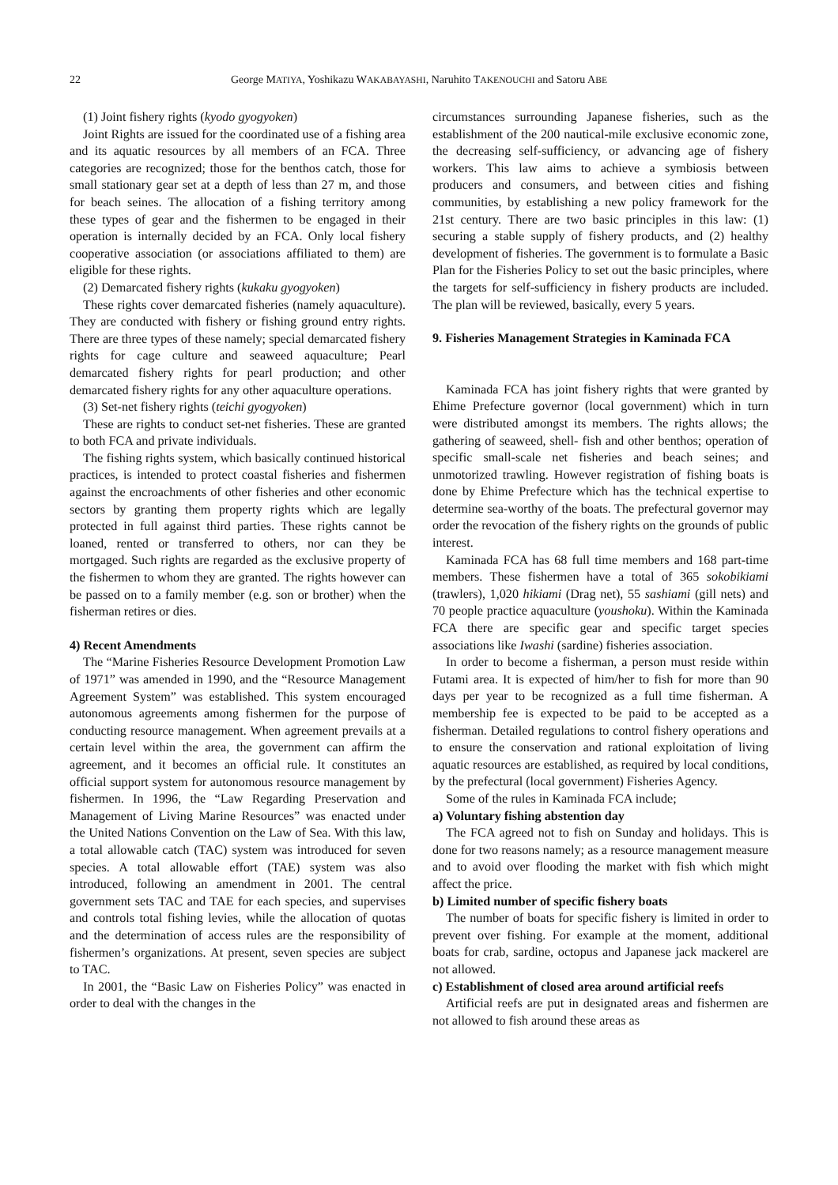22 George MATIYA, Yoshikazu WAKABAYASHI, Naruhito TAKENOUCHI and Satoru ABE
(1) Joint fishery rights (kyodo gyogyoken)
Joint Rights are issued for the coordinated use of a fishing area and its aquatic resources by all members of an FCA. Three categories are recognized; those for the benthos catch, those for small stationary gear set at a depth of less than 27 m, and those for beach seines. The allocation of a fishing territory among these types of gear and the fishermen to be engaged in their operation is internally decided by an FCA. Only local fishery cooperative association (or associations affiliated to them) are eligible for these rights.
(2) Demarcated fishery rights (kukaku gyogyoken)
These rights cover demarcated fisheries (namely aquaculture). They are conducted with fishery or fishing ground entry rights. There are three types of these namely; special demarcated fishery rights for cage culture and seaweed aquaculture; Pearl demarcated fishery rights for pearl production; and other demarcated fishery rights for any other aquaculture operations.
(3) Set-net fishery rights (teichi gyogyoken)
These are rights to conduct set-net fisheries. These are granted to both FCA and private individuals.
The fishing rights system, which basically continued historical practices, is intended to protect coastal fisheries and fishermen against the encroachments of other fisheries and other economic sectors by granting them property rights which are legally protected in full against third parties. These rights cannot be loaned, rented or transferred to others, nor can they be mortgaged. Such rights are regarded as the exclusive property of the fishermen to whom they are granted. The rights however can be passed on to a family member (e.g. son or brother) when the fisherman retires or dies.
4) Recent Amendments
The “Marine Fisheries Resource Development Promotion Law of 1971” was amended in 1990, and the “Resource Management Agreement System” was established. This system encouraged autonomous agreements among fishermen for the purpose of conducting resource management. When agreement prevails at a certain level within the area, the government can affirm the agreement, and it becomes an official rule. It constitutes an official support system for autonomous resource management by fishermen. In 1996, the “Law Regarding Preservation and Management of Living Marine Resources” was enacted under the United Nations Convention on the Law of Sea. With this law, a total allowable catch (TAC) system was introduced for seven species. A total allowable effort (TAE) system was also introduced, following an amendment in 2001. The central government sets TAC and TAE for each species, and supervises and controls total fishing levies, while the allocation of quotas and the determination of access rules are the responsibility of fishermen’s organizations. At present, seven species are subject to TAC.
In 2001, the “Basic Law on Fisheries Policy” was enacted in order to deal with the changes in the
circumstances surrounding Japanese fisheries, such as the establishment of the 200 nautical-mile exclusive economic zone, the decreasing self-sufficiency, or advancing age of fishery workers. This law aims to achieve a symbiosis between producers and consumers, and between cities and fishing communities, by establishing a new policy framework for the 21st century. There are two basic principles in this law: (1) securing a stable supply of fishery products, and (2) healthy development of fisheries. The government is to formulate a Basic Plan for the Fisheries Policy to set out the basic principles, where the targets for self-sufficiency in fishery products are included. The plan will be reviewed, basically, every 5 years.
9. Fisheries Management Strategies in Kaminada FCA
Kaminada FCA has joint fishery rights that were granted by Ehime Prefecture governor (local government) which in turn were distributed amongst its members. The rights allows; the gathering of seaweed, shell- fish and other benthos; operation of specific small-scale net fisheries and beach seines; and unmotorized trawling. However registration of fishing boats is done by Ehime Prefecture which has the technical expertise to determine sea-worthy of the boats. The prefectural governor may order the revocation of the fishery rights on the grounds of public interest.
Kaminada FCA has 68 full time members and 168 part-time members. These fishermen have a total of 365 sokobikiami (trawlers), 1,020 hikiami (Drag net), 55 sashiami (gill nets) and 70 people practice aquaculture (youshoku). Within the Kaminada FCA there are specific gear and specific target species associations like Iwashi (sardine) fisheries association.
In order to become a fisherman, a person must reside within Futami area. It is expected of him/her to fish for more than 90 days per year to be recognized as a full time fisherman. A membership fee is expected to be paid to be accepted as a fisherman. Detailed regulations to control fishery operations and to ensure the conservation and rational exploitation of living aquatic resources are established, as required by local conditions, by the prefectural (local government) Fisheries Agency.
Some of the rules in Kaminada FCA include;
a) Voluntary fishing abstention day
The FCA agreed not to fish on Sunday and holidays. This is done for two reasons namely; as a resource management measure and to avoid over flooding the market with fish which might affect the price.
b) Limited number of specific fishery boats
The number of boats for specific fishery is limited in order to prevent over fishing. For example at the moment, additional boats for crab, sardine, octopus and Japanese jack mackerel are not allowed.
c) Establishment of closed area around artificial reefs
Artificial reefs are put in designated areas and fishermen are not allowed to fish around these areas as